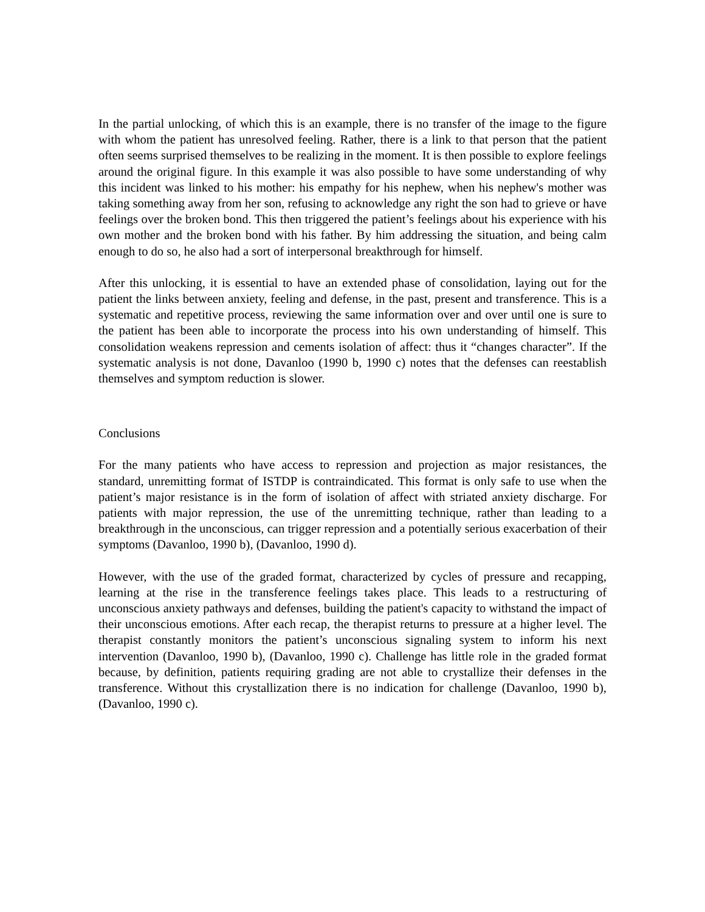In the partial unlocking, of which this is an example, there is no transfer of the image to the figure with whom the patient has unresolved feeling. Rather, there is a link to that person that the patient often seems surprised themselves to be realizing in the moment. It is then possible to explore feelings around the original figure. In this example it was also possible to have some understanding of why this incident was linked to his mother: his empathy for his nephew, when his nephew's mother was taking something away from her son, refusing to acknowledge any right the son had to grieve or have feelings over the broken bond. This then triggered the patient’s feelings about his experience with his own mother and the broken bond with his father. By him addressing the situation, and being calm enough to do so, he also had a sort of interpersonal breakthrough for himself.
After this unlocking, it is essential to have an extended phase of consolidation, laying out for the patient the links between anxiety, feeling and defense, in the past, present and transference. This is a systematic and repetitive process, reviewing the same information over and over until one is sure to the patient has been able to incorporate the process into his own understanding of himself. This consolidation weakens repression and cements isolation of affect: thus it “changes character”. If the systematic analysis is not done, Davanloo (1990 b, 1990 c) notes that the defenses can reestablish themselves and symptom reduction is slower.
Conclusions
For the many patients who have access to repression and projection as major resistances, the standard, unremitting format of ISTDP is contraindicated. This format is only safe to use when the patient’s major resistance is in the form of isolation of affect with striated anxiety discharge. For patients with major repression, the use of the unremitting technique, rather than leading to a breakthrough in the unconscious, can trigger repression and a potentially serious exacerbation of their symptoms (Davanloo, 1990 b), (Davanloo, 1990 d).
However, with the use of the graded format, characterized by cycles of pressure and recapping, learning at the rise in the transference feelings takes place. This leads to a restructuring of unconscious anxiety pathways and defenses, building the patient's capacity to withstand the impact of their unconscious emotions. After each recap, the therapist returns to pressure at a higher level. The therapist constantly monitors the patient’s unconscious signaling system to inform his next intervention (Davanloo, 1990 b), (Davanloo, 1990 c). Challenge has little role in the graded format because, by definition, patients requiring grading are not able to crystallize their defenses in the transference. Without this crystallization there is no indication for challenge (Davanloo, 1990 b), (Davanloo, 1990 c).